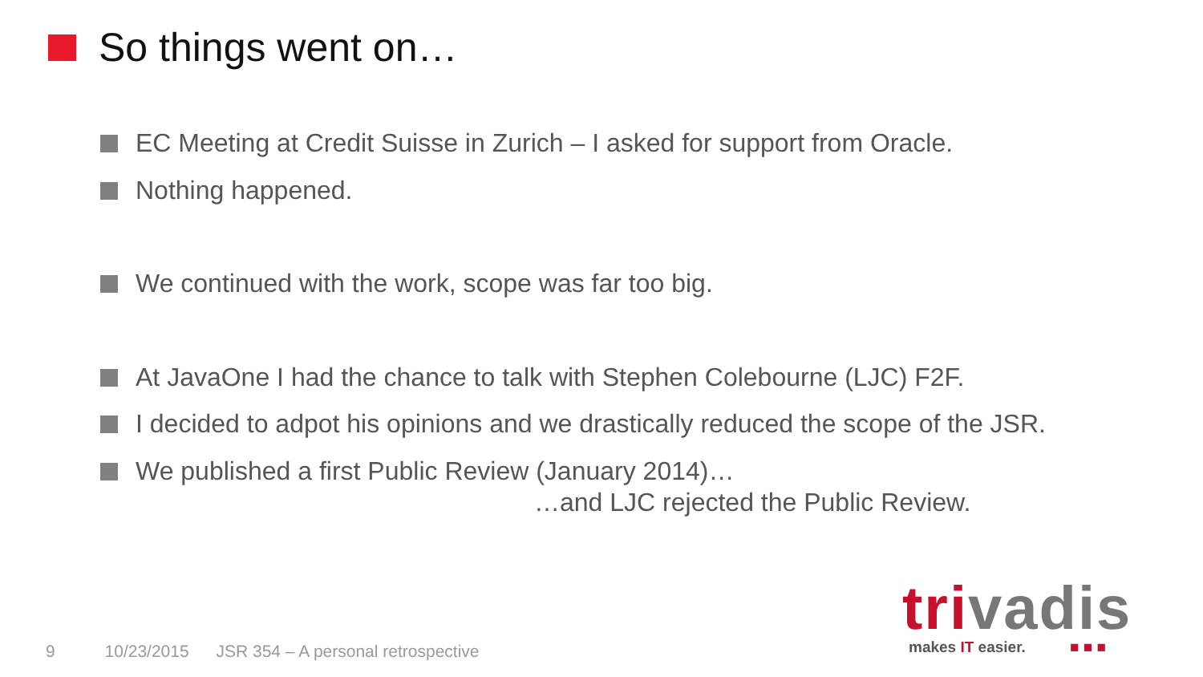So things went on…
EC Meeting at Credit Suisse in Zurich – I asked for support from Oracle.
Nothing happened.
We continued with the work, scope was far too big.
At JavaOne I had the chance to talk with Stephen Colebourne (LJC) F2F.
I decided to adpot his opinions and we drastically reduced the scope of the JSR.
We published a first Public Review (January 2014)…
…and LJC rejected the Public Review.
9 10/23/2015 JSR 354 – A personal retrospective
trivadis
makes IT easier. ■ ■ ■